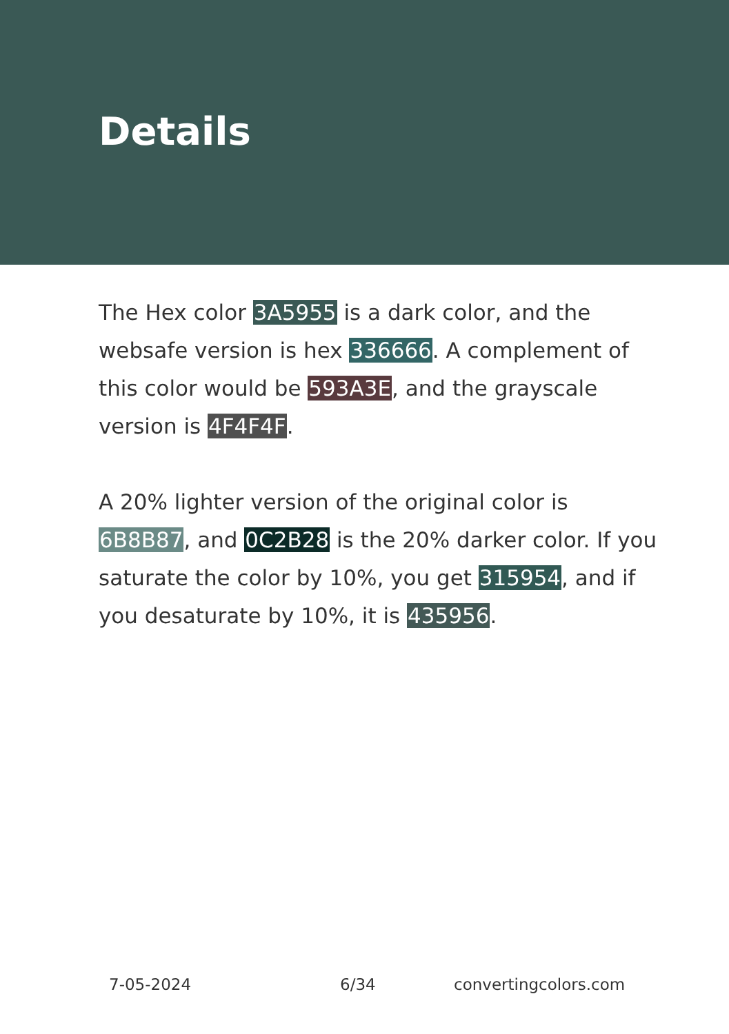Details
The Hex color 3A5955 is a dark color, and the websafe version is hex 336666. A complement of this color would be 593A3E, and the grayscale version is 4F4F4F.
A 20% lighter version of the original color is 6B8B87, and 0C2B28 is the 20% darker color. If you saturate the color by 10%, you get 315954, and if you desaturate by 10%, it is 435956.
7-05-2024 6/34 convertingcolors.com